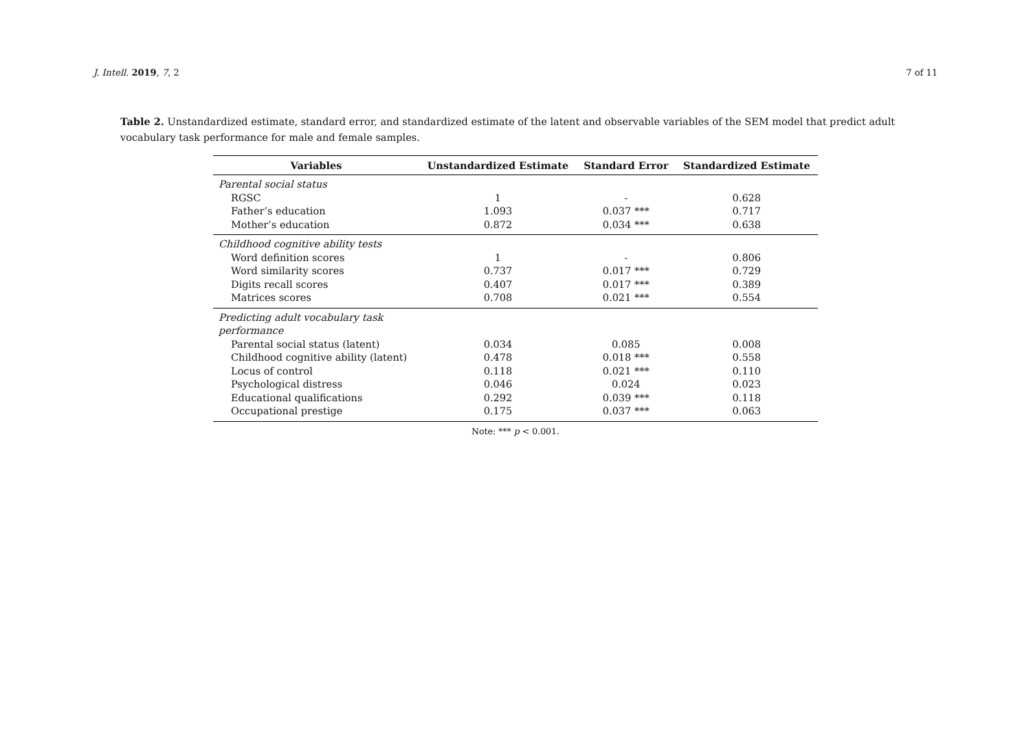J. Intell. 2019, 7, 2 7 of 11
Table 2. Unstandardized estimate, standard error, and standardized estimate of the latent and observable variables of the SEM model that predict adult vocabulary task performance for male and female samples.
| Variables | Unstandardized Estimate | Standard Error | Standardized Estimate |
| --- | --- | --- | --- |
| Parental social status | | | |
| RGSC | 1 | - | 0.628 |
| Father’s education | 1.093 | 0.037 *** | 0.717 |
| Mother’s education | 0.872 | 0.034 *** | 0.638 |
| Childhood cognitive ability tests | | | |
| Word definition scores | 1 | - | 0.806 |
| Word similarity scores | 0.737 | 0.017 *** | 0.729 |
| Digits recall scores | 0.407 | 0.017 *** | 0.389 |
| Matrices scores | 0.708 | 0.021 *** | 0.554 |
| Predicting adult vocabulary task performance | | | |
| Parental social status (latent) | 0.034 | 0.085 | 0.008 |
| Childhood cognitive ability (latent) | 0.478 | 0.018 *** | 0.558 |
| Locus of control | 0.118 | 0.021 *** | 0.110 |
| Psychological distress | 0.046 | 0.024 | 0.023 |
| Educational qualifications | 0.292 | 0.039 *** | 0.118 |
| Occupational prestige | 0.175 | 0.037 *** | 0.063 |
Note: *** p < 0.001.